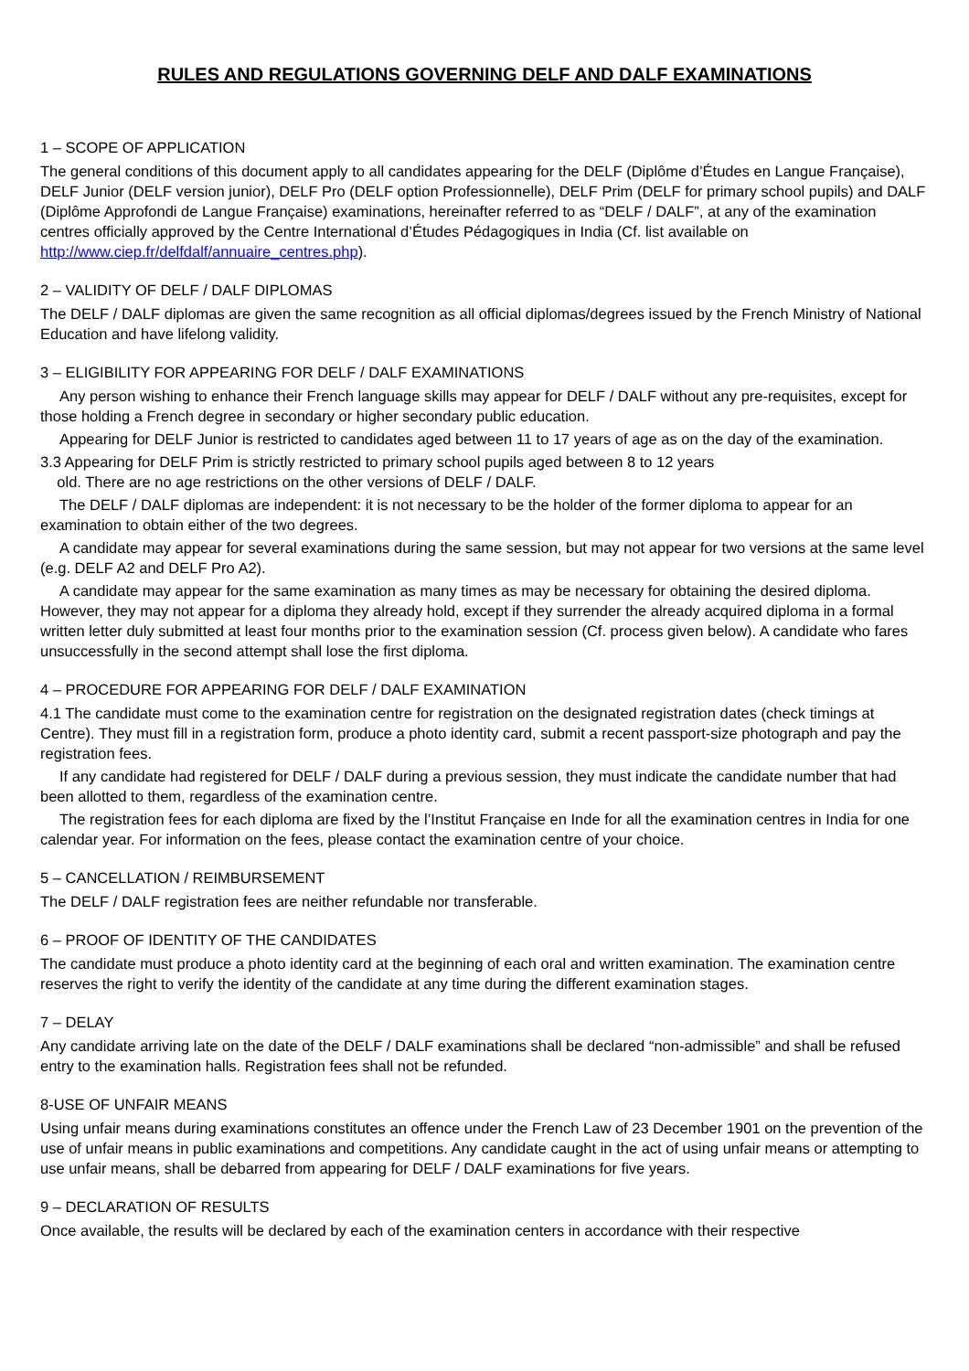RULES AND REGULATIONS GOVERNING DELF AND DALF EXAMINATIONS
1 – SCOPE OF APPLICATION
The general conditions of this document apply to all candidates appearing for the DELF (Diplôme d’Études en Langue Française), DELF Junior (DELF version junior), DELF Pro (DELF option Professionnelle), DELF Prim (DELF for primary school pupils) and DALF (Diplôme Approfondi de Langue Française) examinations, hereinafter referred to as “DELF / DALF”, at any of the examination centres officially approved by the Centre International d’Études Pédagogiques in India (Cf. list available on http://www.ciep.fr/delfdalf/annuaire_centres.php).
2 – VALIDITY OF DELF / DALF DIPLOMAS
The DELF / DALF diplomas are given the same recognition as all official diplomas/degrees issued by the French Ministry of National Education and have lifelong validity.
3 – ELIGIBILITY FOR APPEARING FOR DELF / DALF EXAMINATIONS
Any person wishing to enhance their French language skills may appear for DELF / DALF without any pre-requisites, except for those holding a French degree in secondary or higher secondary public education.
Appearing for DELF Junior is restricted to candidates aged between 11 to 17 years of age as on the day of the examination.
3.3 Appearing for DELF Prim is strictly restricted to primary school pupils aged between 8 to 12 years
old. There are no age restrictions on the other versions of DELF / DALF.
The DELF / DALF diplomas are independent: it is not necessary to be the holder of the former diploma to appear for an examination to obtain either of the two degrees.
A candidate may appear for several examinations during the same session, but may not appear for two versions at the same level (e.g. DELF A2 and DELF Pro A2).
A candidate may appear for the same examination as many times as may be necessary for obtaining the desired diploma. However, they may not appear for a diploma they already hold, except if they surrender the already acquired diploma in a formal written letter duly submitted at least four months prior to the examination session (Cf. process given below). A candidate who fares unsuccessfully in the second attempt shall lose the first diploma.
4 – PROCEDURE FOR APPEARING FOR DELF / DALF EXAMINATION
4.1 The candidate must come to the examination centre for registration on the designated registration dates (check timings at Centre). They must fill in a registration form, produce a photo identity card, submit a recent passport-size photograph and pay the registration fees.
If any candidate had registered for DELF / DALF during a previous session, they must indicate the candidate number that had been allotted to them, regardless of the examination centre.
The registration fees for each diploma are fixed by the l’Institut Française en Inde for all the examination centres in India for one calendar year. For information on the fees, please contact the examination centre of your choice.
5 – CANCELLATION / REIMBURSEMENT
The DELF / DALF registration fees are neither refundable nor transferable.
6 – PROOF OF IDENTITY OF THE CANDIDATES
The candidate must produce a photo identity card at the beginning of each oral and written examination. The examination centre reserves the right to verify the identity of the candidate at any time during the different examination stages.
7 – DELAY
Any candidate arriving late on the date of the DELF / DALF examinations shall be declared “non-admissible” and shall be refused entry to the examination halls. Registration fees shall not be refunded.
8-USE OF UNFAIR MEANS
Using unfair means during examinations constitutes an offence under the French Law of 23 December 1901 on the prevention of the use of unfair means in public examinations and competitions. Any candidate caught in the act of using unfair means or attempting to use unfair means, shall be debarred from appearing for DELF / DALF examinations for five years.
9 – DECLARATION OF RESULTS
Once available, the results will be declared by each of the examination centers in accordance with their respective